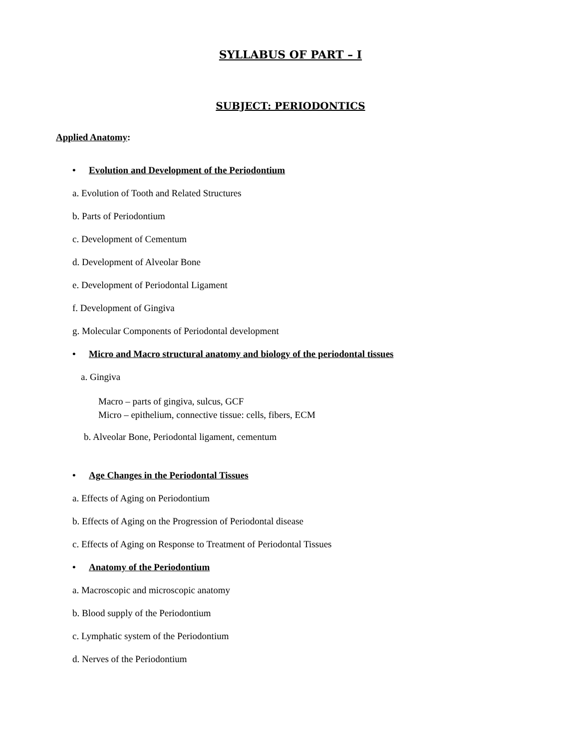SYLLABUS OF PART – I
SUBJECT: PERIODONTICS
Applied Anatomy:
• Evolution and Development of the Periodontium
a. Evolution of Tooth and Related Structures
b. Parts of Periodontium
c. Development of Cementum
d. Development of Alveolar Bone
e. Development of Periodontal Ligament
f. Development of Gingiva
g. Molecular Components of Periodontal development
• Micro and Macro structural anatomy and biology of the periodontal tissues
a. Gingiva
Macro – parts of gingiva, sulcus, GCF
Micro – epithelium, connective tissue: cells, fibers, ECM
b. Alveolar Bone, Periodontal ligament, cementum
• Age Changes in the Periodontal Tissues
a. Effects of Aging on Periodontium
b. Effects of Aging on the Progression of Periodontal disease
c. Effects of Aging on Response to Treatment of Periodontal Tissues
• Anatomy of the Periodontium
a. Macroscopic and microscopic anatomy
b. Blood supply of the Periodontium
c. Lymphatic system of the Periodontium
d. Nerves of the Periodontium